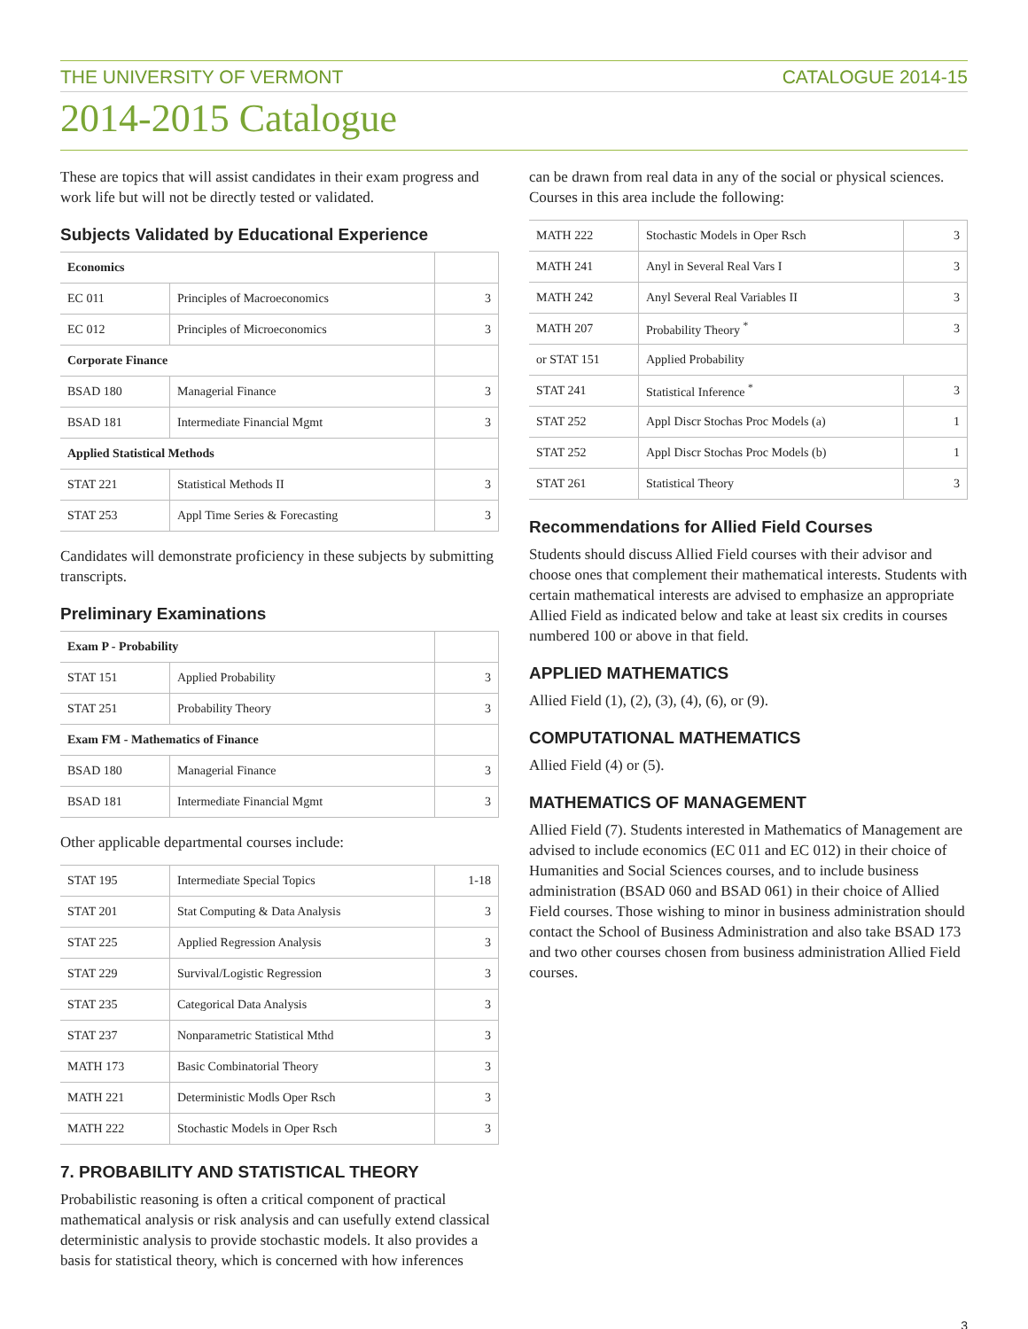THE UNIVERSITY OF VERMONT CATALOGUE 2014-15
2014-2015 Catalogue
These are topics that will assist candidates in their exam progress and work life but will not be directly tested or validated.
Subjects Validated by Educational Experience
| Economics | | |
| --- | --- | --- |
| EC 011 | Principles of Macroeconomics | 3 |
| EC 012 | Principles of Microeconomics | 3 |
| Corporate Finance | | |
| BSAD 180 | Managerial Finance | 3 |
| BSAD 181 | Intermediate Financial Mgmt | 3 |
| Applied Statistical Methods | | |
| STAT 221 | Statistical Methods II | 3 |
| STAT 253 | Appl Time Series & Forecasting | 3 |
Candidates will demonstrate proficiency in these subjects by submitting transcripts.
Preliminary Examinations
| Exam P - Probability | | |
| --- | --- | --- |
| STAT 151 | Applied Probability | 3 |
| STAT 251 | Probability Theory | 3 |
| Exam FM - Mathematics of Finance | | |
| BSAD 180 | Managerial Finance | 3 |
| BSAD 181 | Intermediate Financial Mgmt | 3 |
Other applicable departmental courses include:
| STAT 195 | Intermediate Special Topics | 1-18 |
| STAT 201 | Stat Computing & Data Analysis | 3 |
| STAT 225 | Applied Regression Analysis | 3 |
| STAT 229 | Survival/Logistic Regression | 3 |
| STAT 235 | Categorical Data Analysis | 3 |
| STAT 237 | Nonparametric Statistical Mthd | 3 |
| MATH 173 | Basic Combinatorial Theory | 3 |
| MATH 221 | Deterministic Modls Oper Rsch | 3 |
| MATH 222 | Stochastic Models in Oper Rsch | 3 |
7. PROBABILITY AND STATISTICAL THEORY
Probabilistic reasoning is often a critical component of practical mathematical analysis or risk analysis and can usefully extend classical deterministic analysis to provide stochastic models. It also provides a basis for statistical theory, which is concerned with how inferences
can be drawn from real data in any of the social or physical sciences. Courses in this area include the following:
| MATH 222 | Stochastic Models in Oper Rsch | 3 |
| MATH 241 | Anyl in Several Real Vars I | 3 |
| MATH 242 | Anyl Several Real Variables II | 3 |
| MATH 207 | Probability Theory <sup>*</sup> | 3 |
| or STAT 151 | Applied Probability | |
| STAT 241 | Statistical Inference <sup>*</sup> | 3 |
| STAT 252 | Appl Discr Stochas Proc Models (a) | 1 |
| STAT 252 | Appl Discr Stochas Proc Models (b) | 1 |
| STAT 261 | Statistical Theory | 3 |
Recommendations for Allied Field Courses
Students should discuss Allied Field courses with their advisor and choose ones that complement their mathematical interests. Students with certain mathematical interests are advised to emphasize an appropriate Allied Field as indicated below and take at least six credits in courses numbered 100 or above in that field.
APPLIED MATHEMATICS
Allied Field (1), (2), (3), (4), (6), or (9).
COMPUTATIONAL MATHEMATICS
Allied Field (4) or (5).
MATHEMATICS OF MANAGEMENT
Allied Field (7). Students interested in Mathematics of Management are advised to include economics (EC 011 and EC 012) in their choice of Humanities and Social Sciences courses, and to include business administration (BSAD 060 and BSAD 061) in their choice of Allied Field courses. Those wishing to minor in business administration should contact the School of Business Administration and also take BSAD 173 and two other courses chosen from business administration Allied Field courses.
3